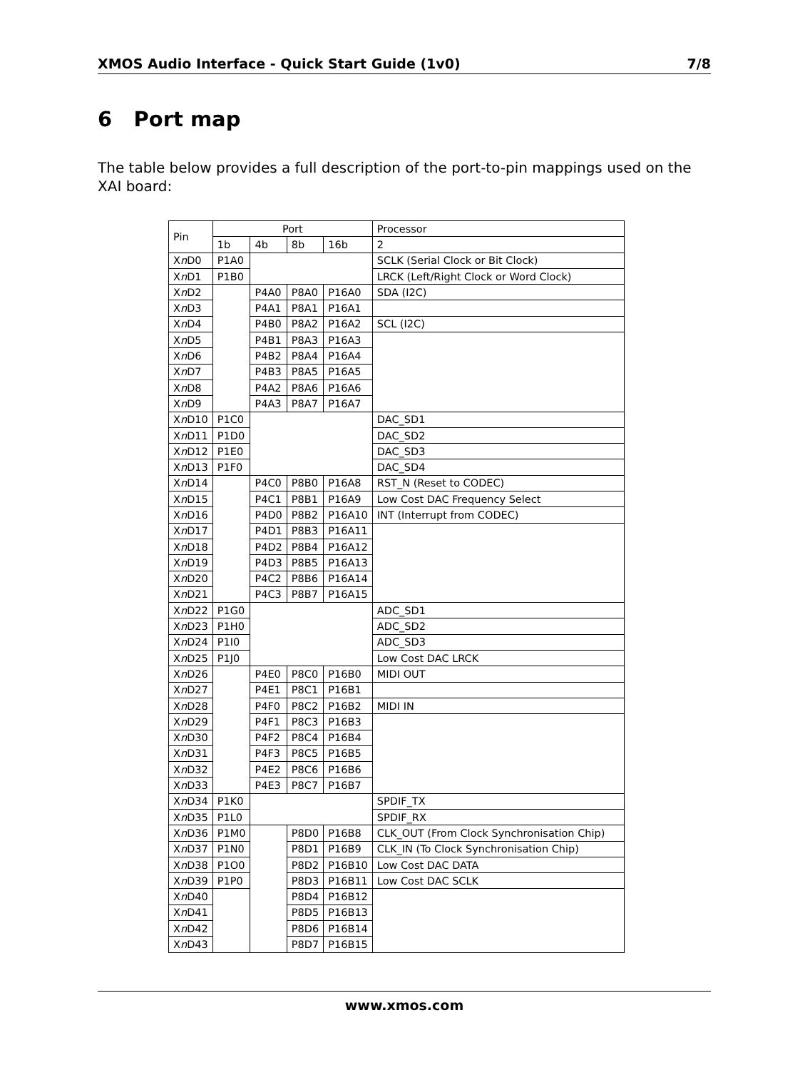XMOS Audio Interface - Quick Start Guide (1v0) 7/8
6 Port map
The table below provides a full description of the port-to-pin mappings used on the XAI board:
| Pin | Port | | | | Processor |
| | 1b | 4b | 8b | 16b | 2 |
| X n D0 | P1A0 | | | | SCLK (Serial Clock or Bit Clock) |
| X n D1 | P1B0 | | | | LRCK (Left/Right Clock or Word Clock) |
| X n D2 | | P4A0 | P8A0 | P16A0 | SDA (I2C) |
| X n D3 | | P4A1 | P8A1 | P16A1 | |
| X n D4 | | P4B0 | P8A2 | P16A2 | SCL (I2C) |
| X n D5 | | P4B1 | P8A3 | P16A3 | |
| X n D6 | | P4B2 | P8A4 | P16A4 | |
| X n D7 | | P4B3 | P8A5 | P16A5 | |
| X n D8 | | P4A2 | P8A6 | P16A6 | |
| X n D9 | | P4A3 | P8A7 | P16A7 | |
| X n D10 | P1C0 | | | | DAC_SD1 |
| X n D11 | P1D0 | | | | DAC_SD2 |
| X n D12 | P1E0 | | | | DAC_SD3 |
| X n D13 | P1F0 | | | | DAC_SD4 |
| X n D14 | | P4C0 | P8B0 | P16A8 | RST_N (Reset to CODEC) |
| X n D15 | | P4C1 | P8B1 | P16A9 | Low Cost DAC Frequency Select |
| X n D16 | | P4D0 | P8B2 | P16A10 | INT (Interrupt from CODEC) |
| X n D17 | | P4D1 | P8B3 | P16A11 | |
| X n D18 | | P4D2 | P8B4 | P16A12 | |
| X n D19 | | P4D3 | P8B5 | P16A13 | |
| X n D20 | | P4C2 | P8B6 | P16A14 | |
| X n D21 | | P4C3 | P8B7 | P16A15 | |
| X n D22 | P1G0 | | | | ADC_SD1 |
| X n D23 | P1H0 | | | | ADC_SD2 |
| X n D24 | P1I0 | | | | ADC_SD3 |
| X n D25 | P1J0 | | | | Low Cost DAC LRCK |
| X n D26 | | P4E0 | P8C0 | P16B0 | MIDI OUT |
| X n D27 | | P4E1 | P8C1 | P16B1 | |
| X n D28 | | P4F0 | P8C2 | P16B2 | MIDI IN |
| X n D29 | | P4F1 | P8C3 | P16B3 | |
| X n D30 | | P4F2 | P8C4 | P16B4 | |
| X n D31 | | P4F3 | P8C5 | P16B5 | |
| X n D32 | | P4E2 | P8C6 | P16B6 | |
| X n D33 | | P4E3 | P8C7 | P16B7 | |
| X n D34 | P1K0 | | | | SPDIF_TX |
| X n D35 | P1L0 | | | | SPDIF_RX |
| X n D36 | P1M0 | | P8D0 | P16B8 | CLK_OUT (From Clock Synchronisation Chip) |
| X n D37 | P1N0 | | P8D1 | P16B9 | CLK_IN (To Clock Synchronisation Chip) |
| X n D38 | P1O0 | | P8D2 | P16B10 | Low Cost DAC DATA |
| X n D39 | P1P0 | | P8D3 | P16B11 | Low Cost DAC SCLK |
| X n D40 | | | P8D4 | P16B12 | |
| X n D41 | | | P8D5 | P16B13 | |
| X n D42 | | | P8D6 | P16B14 | |
| X n D43 | | | P8D7 | P16B15 | |
www.xmos.com